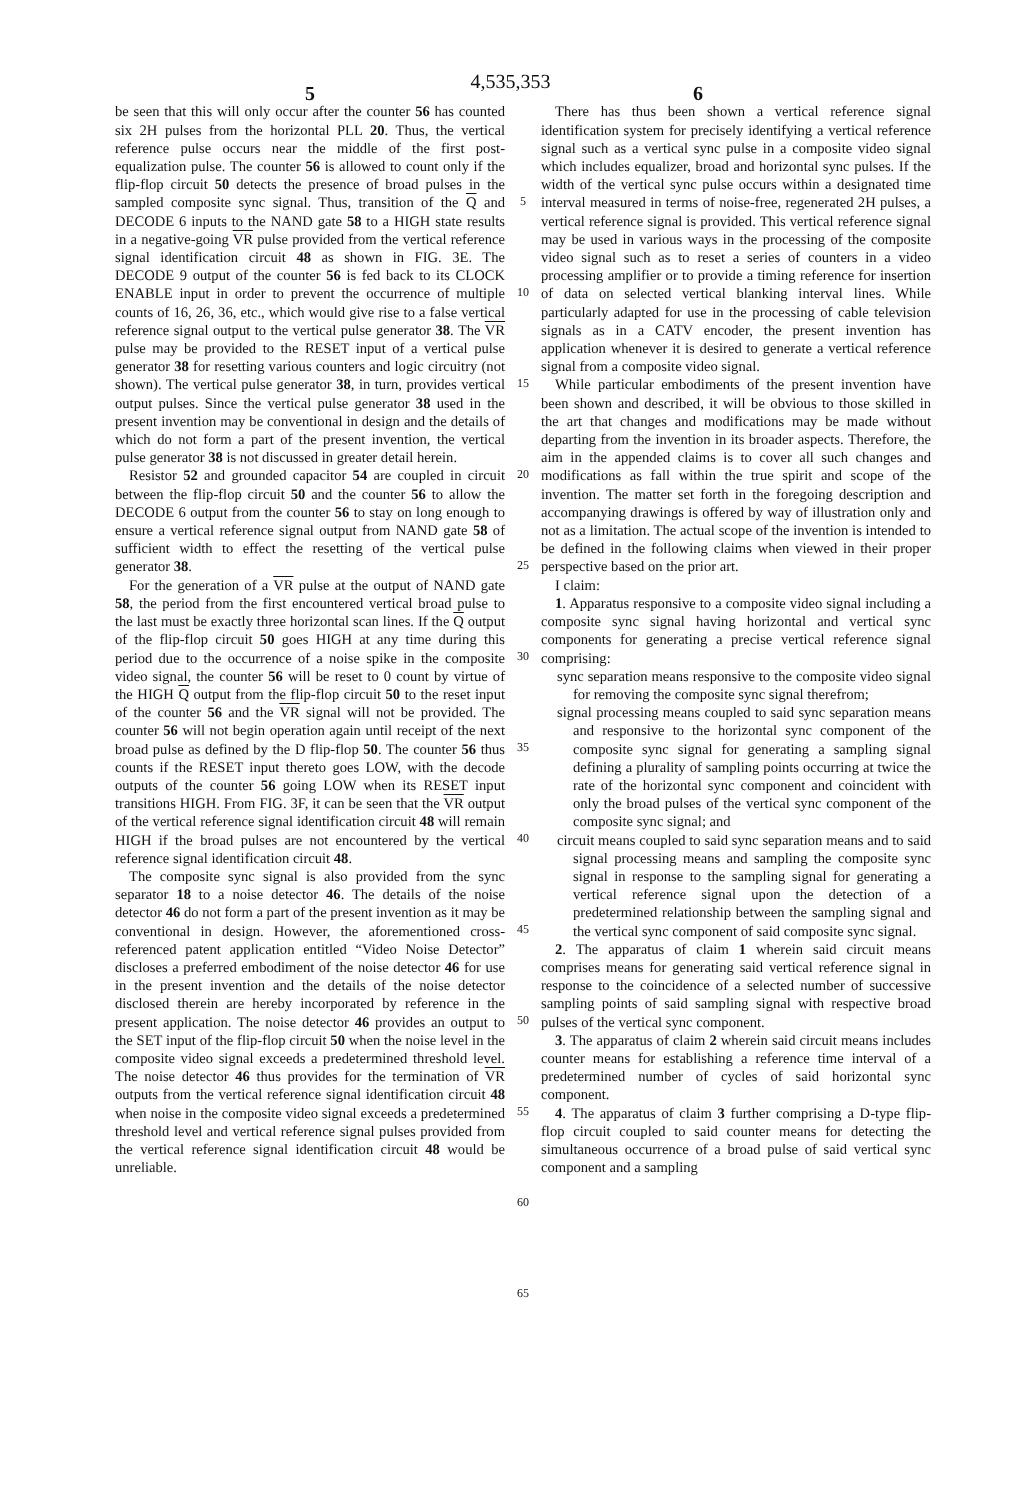4,535,353
5 6
be seen that this will only occur after the counter 56 has counted six 2H pulses from the horizontal PLL 20. Thus, the vertical reference pulse occurs near the middle of the first post-equalization pulse. The counter 56 is allowed to count only if the flip-flop circuit 50 detects the presence of broad pulses in the sampled composite sync signal. Thus, transition of the Q and DECODE 6 inputs to the NAND gate 58 to a HIGH state results in a negative-going VR pulse provided from the vertical reference signal identification circuit 48 as shown in FIG. 3E. The DECODE 9 output of the counter 56 is fed back to its CLOCK ENABLE input in order to prevent the occurrence of multiple counts of 16, 26, 36, etc., which would give rise to a false vertical reference signal output to the vertical pulse generator 38. The VR pulse may be provided to the RESET input of a vertical pulse generator 38 for resetting various counters and logic circuitry (not shown). The vertical pulse generator 38, in turn, provides vertical output pulses. Since the vertical pulse generator 38 used in the present invention may be conventional in design and the details of which do not form a part of the present invention, the vertical pulse generator 38 is not discussed in greater detail herein.
Resistor 52 and grounded capacitor 54 are coupled in circuit between the flip-flop circuit 50 and the counter 56 to allow the DECODE 6 output from the counter 56 to stay on long enough to ensure a vertical reference signal output from NAND gate 58 of sufficient width to effect the resetting of the vertical pulse generator 38.
For the generation of a VR pulse at the output of NAND gate 58, the period from the first encountered vertical broad pulse to the last must be exactly three horizontal scan lines. If the Q output of the flip-flop circuit 50 goes HIGH at any time during this period due to the occurrence of a noise spike in the composite video signal, the counter 56 will be reset to 0 count by virtue of the HIGH Q output from the flip-flop circuit 50 to the reset input of the counter 56 and the VR signal will not be provided. The counter 56 will not begin operation again until receipt of the next broad pulse as defined by the D flip-flop 50. The counter 56 thus counts if the RESET input thereto goes LOW, with the decode outputs of the counter 56 going LOW when its RESET input transitions HIGH. From FIG. 3F, it can be seen that the VR output of the vertical reference signal identification circuit 48 will remain HIGH if the broad pulses are not encountered by the vertical reference signal identification circuit 48.
The composite sync signal is also provided from the sync separator 18 to a noise detector 46. The details of the noise detector 46 do not form a part of the present invention as it may be conventional in design. However, the aforementioned cross-referenced patent application entitled “Video Noise Detector” discloses a preferred embodiment of the noise detector 46 for use in the present invention and the details of the noise detector disclosed therein are hereby incorporated by reference in the present application. The noise detector 46 provides an output to the SET input of the flip-flop circuit 50 when the noise level in the composite video signal exceeds a predetermined threshold level. The noise detector 46 thus provides for the termination of VR outputs from the vertical reference signal identification circuit 48 when noise in the composite video signal exceeds a predetermined threshold level and vertical reference signal pulses provided from the vertical reference signal identification circuit 48 would be unreliable.
5
10
15
20
25
30
35
40
45
50
55
60
65
There has thus been shown a vertical reference signal identification system for precisely identifying a vertical reference signal such as a vertical sync pulse in a composite video signal which includes equalizer, broad and horizontal sync pulses. If the width of the vertical sync pulse occurs within a designated time interval measured in terms of noise-free, regenerated 2H pulses, a vertical reference signal is provided. This vertical reference signal may be used in various ways in the processing of the composite video signal such as to reset a series of counters in a video processing amplifier or to provide a timing reference for insertion of data on selected vertical blanking interval lines. While particularly adapted for use in the processing of cable television signals as in a CATV encoder, the present invention has application whenever it is desired to generate a vertical reference signal from a composite video signal.
While particular embodiments of the present invention have been shown and described, it will be obvious to those skilled in the art that changes and modifications may be made without departing from the invention in its broader aspects. Therefore, the aim in the appended claims is to cover all such changes and modifications as fall within the true spirit and scope of the invention. The matter set forth in the foregoing description and accompanying drawings is offered by way of illustration only and not as a limitation. The actual scope of the invention is intended to be defined in the following claims when viewed in their proper perspective based on the prior art.
I claim:
1. Apparatus responsive to a composite video signal including a composite sync signal having horizontal and vertical sync components for generating a precise vertical reference signal comprising:
sync separation means responsive to the composite video signal for removing the composite sync signal therefrom;
signal processing means coupled to said sync separation means and responsive to the horizontal sync component of the composite sync signal for generating a sampling signal defining a plurality of sampling points occurring at twice the rate of the horizontal sync component and coincident with only the broad pulses of the vertical sync component of the composite sync signal; and
circuit means coupled to said sync separation means and to said signal processing means and sampling the composite sync signal in response to the sampling signal for generating a vertical reference signal upon the detection of a predetermined relationship between the sampling signal and the vertical sync component of said composite sync signal.
2. The apparatus of claim 1 wherein said circuit means comprises means for generating said vertical reference signal in response to the coincidence of a selected number of successive sampling points of said sampling signal with respective broad pulses of the vertical sync component.
3. The apparatus of claim 2 wherein said circuit means includes counter means for establishing a reference time interval of a predetermined number of cycles of said horizontal sync component.
4. The apparatus of claim 3 further comprising a D-type flip-flop circuit coupled to said counter means for detecting the simultaneous occurrence of a broad pulse of said vertical sync component and a sampling